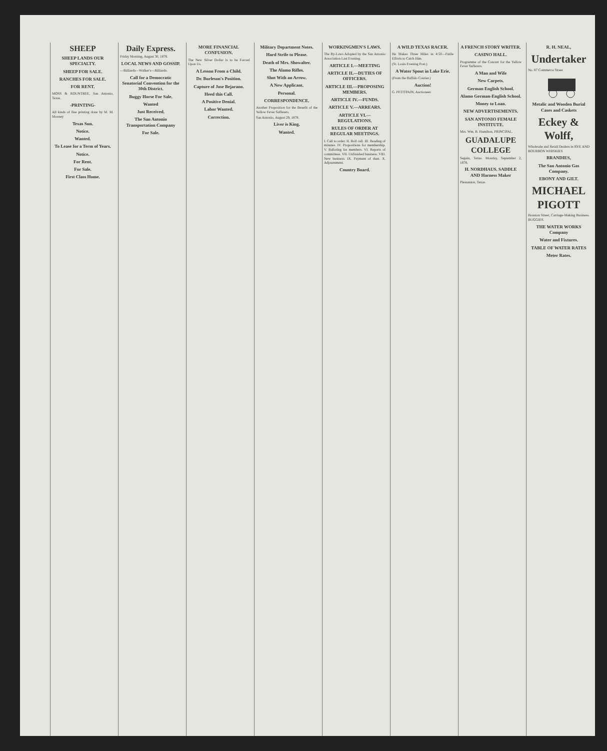SHEEP
SHEEP LANDS OUR SPECIALTY.
SHEEP FOR SALE.
RANCHES FOR SALE.
FOR RENT.
MOSS & ROUNTREE, San Antonio, Texas.
-PRINTING-
All kinds of fine printing done by M. M. Mooney
Texas Sun.
Notice.
Wanted.
To Lease for a Term of Years.
Notice.
For Rent.
For Sale.
First Class Home.
Daily Express.
Friday Morning, August 30, 1878.
LOCAL NEWS AND GOSSIP.
—Billiards—Walker's—Billiards.
Call for a Democratic Senatorial Convention for the 30th District.
Buggy Horse For Sale.
Wanted
Just Received.
The San Antonio Transportation Company
For Sale.
MORE FINANCIAL CONFUSION.
The New Silver Dollar is to be Forced Upon Us.
A Lesson From a Child.
Dr. Burleson's Position.
Capture of Jose Bejarano.
Heed this Call.
A Positive Denial.
Labor Wanted.
Correction.
Military Department Notes.
Hard Strife to Please.
Death of Mrs. Showalter.
The Alamo Rifles.
Shot With an Arrow.
A New Applicant.
Personal.
CORRESPONDENCE.
Another Proposition for the Benefit of the Yellow Fever Sufferers.
San Antonio, August 29, 1878.
Liver is King.
Wanted.
WORKINGMEN'S LAWS.
The By-Laws Adopted by the San Antonio Association Last Evening.
ARTICLE I.—MEETING
ARTICLE II.—DUTIES OF OFFICERS.
ARTICLE III.—PROPOSING MEMBERS.
ARTICLE IV.—FUNDS.
ARTICLE V.—ARREARS.
ARTICLE VI.—REGULATIONS.
RULES OF ORDER AT REGULAR MEETINGS.
I. Call to order. II. Roll call. III. Reading of minutes. IV. Propositions for membership. V. Balloting for members. VI. Reports of committees. VII. Unfinished business. VIII. New business. IX. Payment of dues. X. Adjournment.
Country Board.
A WILD TEXAS RACER.
He Makes Three Miles in 4:50—Futile Efforts to Catch Him.
(St. Louis Evening Post.)
A Water Spout in Lake Erie.
(From the Buffalo Courier.)
Auction!
G. PETITPAIN, Auctioneer.
A FRENCH STORY WRITER.
CASINO HALL.
Programme of the Concert for the Yellow Fever Sufferers.
A Man and Wife
New Carpets.
German English School.
Alamo German-English School.
Money to Loan.
NEW ADVERTISEMENTS.
SAN ANTONIO FEMALE INSTITUTE.
Mrs. Wm. B. Hamilton, PRINCIPAL.
GUADALUPE COLLEGE
Seguin, Texas. Monday, September 2, 1878.
H. NORDHAUS. SADDLE AND Harness Maker
Pleasanton, Texas.
R. H. NEAL,
Undertaker
No. 87 Commerce Street
Metalic and Wooden Burial Cases and Caskets
Eckey & Wolff,
Wholesale and Retail Dealers in RYE AND BOURBON WHISKIES
BRANDIES,
The San Antonio Gas Company.
EBONY AND GILT.
MICHAEL PIGOTT
Houston Street, Carriage-Making Business. BUGGIES.
THE WATER WORKS Company
Water and Fixtures.
TABLE OF WATER RATES
Meter Rates.